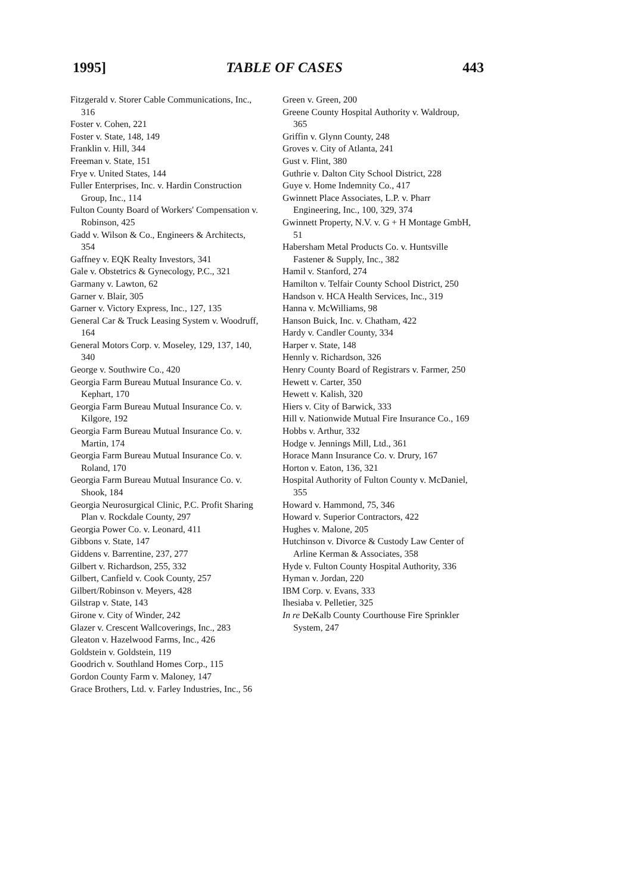1995] TABLE OF CASES 443
Fitzgerald v. Storer Cable Communications, Inc., 316
Foster v. Cohen, 221
Foster v. State, 148, 149
Franklin v. Hill, 344
Freeman v. State, 151
Frye v. United States, 144
Fuller Enterprises, Inc. v. Hardin Construction Group, Inc., 114
Fulton County Board of Workers' Compensation v. Robinson, 425
Gadd v. Wilson & Co., Engineers & Architects, 354
Gaffney v. EQK Realty Investors, 341
Gale v. Obstetrics & Gynecology, P.C., 321
Garmany v. Lawton, 62
Garner v. Blair, 305
Garner v. Victory Express, Inc., 127, 135
General Car & Truck Leasing System v. Woodruff, 164
General Motors Corp. v. Moseley, 129, 137, 140, 340
George v. Southwire Co., 420
Georgia Farm Bureau Mutual Insurance Co. v. Kephart, 170
Georgia Farm Bureau Mutual Insurance Co. v. Kilgore, 192
Georgia Farm Bureau Mutual Insurance Co. v. Martin, 174
Georgia Farm Bureau Mutual Insurance Co. v. Roland, 170
Georgia Farm Bureau Mutual Insurance Co. v. Shook, 184
Georgia Neurosurgical Clinic, P.C. Profit Sharing Plan v. Rockdale County, 297
Georgia Power Co. v. Leonard, 411
Gibbons v. State, 147
Giddens v. Barrentine, 237, 277
Gilbert v. Richardson, 255, 332
Gilbert, Canfield v. Cook County, 257
Gilbert/Robinson v. Meyers, 428
Gilstrap v. State, 143
Girone v. City of Winder, 242
Glazer v. Crescent Wallcoverings, Inc., 283
Gleaton v. Hazelwood Farms, Inc., 426
Goldstein v. Goldstein, 119
Goodrich v. Southland Homes Corp., 115
Gordon County Farm v. Maloney, 147
Grace Brothers, Ltd. v. Farley Industries, Inc., 56
Green v. Green, 200
Greene County Hospital Authority v. Waldroup, 365
Griffin v. Glynn County, 248
Groves v. City of Atlanta, 241
Gust v. Flint, 380
Guthrie v. Dalton City School District, 228
Guye v. Home Indemnity Co., 417
Gwinnett Place Associates, L.P. v. Pharr Engineering, Inc., 100, 329, 374
Gwinnett Property, N.V. v. G + H Montage GmbH, 51
Habersham Metal Products Co. v. Huntsville Fastener & Supply, Inc., 382
Hamil v. Stanford, 274
Hamilton v. Telfair County School District, 250
Handson v. HCA Health Services, Inc., 319
Hanna v. McWilliams, 98
Hanson Buick, Inc. v. Chatham, 422
Hardy v. Candler County, 334
Harper v. State, 148
Hennly v. Richardson, 326
Henry County Board of Registrars v. Farmer, 250
Hewett v. Carter, 350
Hewett v. Kalish, 320
Hiers v. City of Barwick, 333
Hill v. Nationwide Mutual Fire Insurance Co., 169
Hobbs v. Arthur, 332
Hodge v. Jennings Mill, Ltd., 361
Horace Mann Insurance Co. v. Drury, 167
Horton v. Eaton, 136, 321
Hospital Authority of Fulton County v. McDaniel, 355
Howard v. Hammond, 75, 346
Howard v. Superior Contractors, 422
Hughes v. Malone, 205
Hutchinson v. Divorce & Custody Law Center of Arline Kerman & Associates, 358
Hyde v. Fulton County Hospital Authority, 336
Hyman v. Jordan, 220
IBM Corp. v. Evans, 333
Ihesiaba v. Pelletier, 325
In re DeKalb County Courthouse Fire Sprinkler System, 247